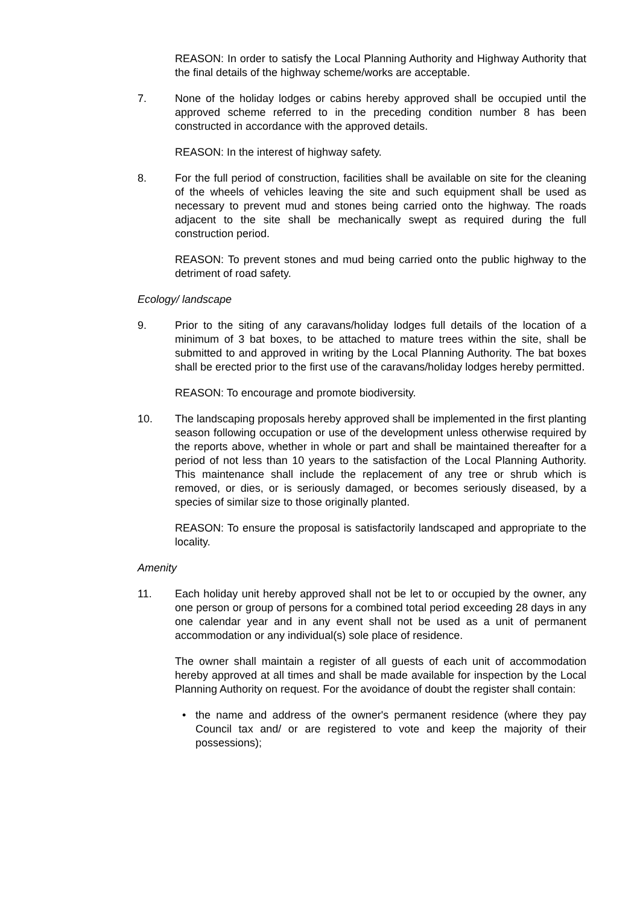REASON: In order to satisfy the Local Planning Authority and Highway Authority that the final details of the highway scheme/works are acceptable.
7. None of the holiday lodges or cabins hereby approved shall be occupied until the approved scheme referred to in the preceding condition number 8 has been constructed in accordance with the approved details.
REASON: In the interest of highway safety.
8. For the full period of construction, facilities shall be available on site for the cleaning of the wheels of vehicles leaving the site and such equipment shall be used as necessary to prevent mud and stones being carried onto the highway. The roads adjacent to the site shall be mechanically swept as required during the full construction period.
REASON: To prevent stones and mud being carried onto the public highway to the detriment of road safety.
Ecology/ landscape
9. Prior to the siting of any caravans/holiday lodges full details of the location of a minimum of 3 bat boxes, to be attached to mature trees within the site, shall be submitted to and approved in writing by the Local Planning Authority. The bat boxes shall be erected prior to the first use of the caravans/holiday lodges hereby permitted.
REASON: To encourage and promote biodiversity.
10. The landscaping proposals hereby approved shall be implemented in the first planting season following occupation or use of the development unless otherwise required by the reports above, whether in whole or part and shall be maintained thereafter for a period of not less than 10 years to the satisfaction of the Local Planning Authority. This maintenance shall include the replacement of any tree or shrub which is removed, or dies, or is seriously damaged, or becomes seriously diseased, by a species of similar size to those originally planted.
REASON: To ensure the proposal is satisfactorily landscaped and appropriate to the locality.
Amenity
11. Each holiday unit hereby approved shall not be let to or occupied by the owner, any one person or group of persons for a combined total period exceeding 28 days in any one calendar year and in any event shall not be used as a unit of permanent accommodation or any individual(s) sole place of residence.
The owner shall maintain a register of all guests of each unit of accommodation hereby approved at all times and shall be made available for inspection by the Local Planning Authority on request. For the avoidance of doubt the register shall contain:
• the name and address of the owner's permanent residence (where they pay Council tax and/ or are registered to vote and keep the majority of their possessions);